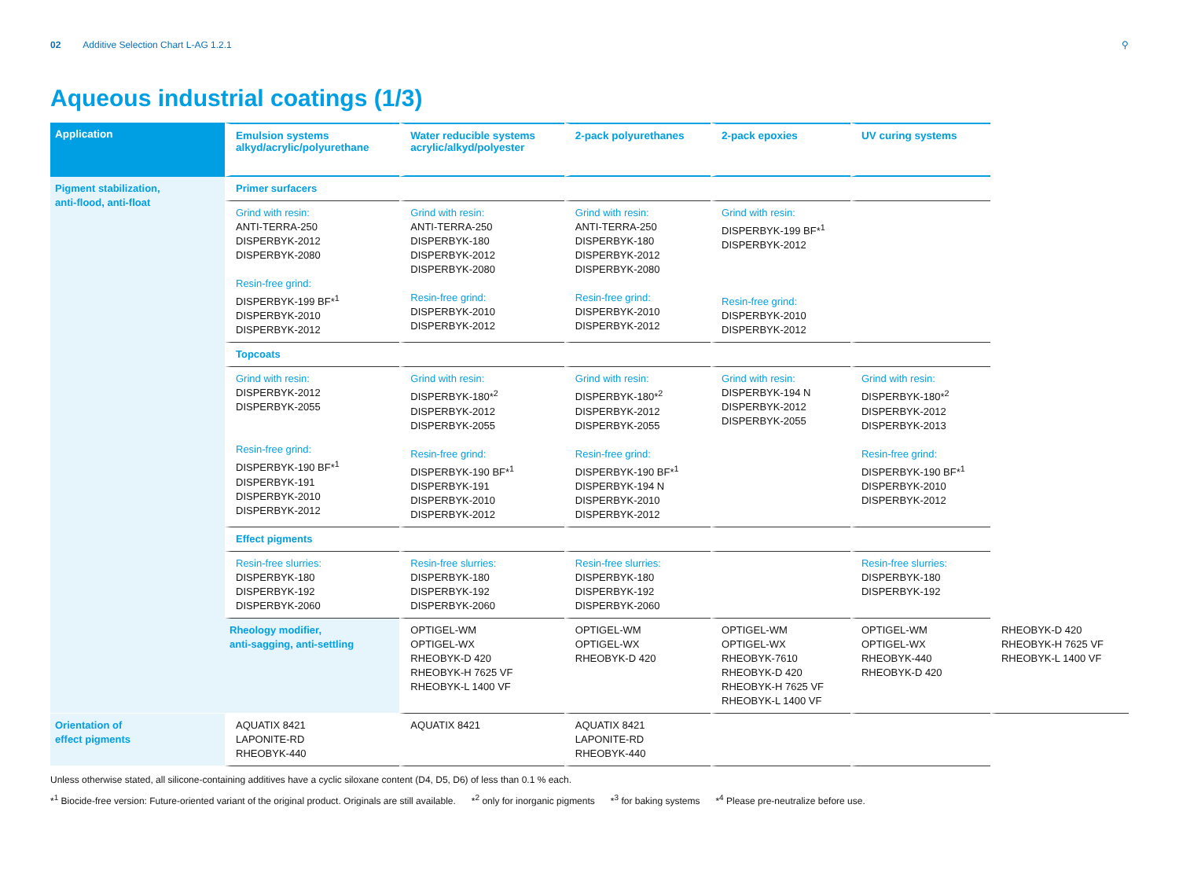02 Additive Selection Chart L-AG 1.2.1
⚲
Aqueous industrial coatings (1/3)
| Application | Emulsion systems alkyd/acrylic/polyurethane | Water reducible systems acrylic/alkyd/polyester | 2-pack polyurethanes | 2-pack epoxies | UV curing systems | |
| --- | --- | --- | --- | --- | --- | --- |
| Pigment stabilization, anti-flood, anti-float | Primer surfacers | | | | | |
| | Grind with resin: ANTI-TERRA-250 DISPERBYK-2012 DISPERBYK-2080 Resin-free grind: DISPERBYK-199 BF*<sup>1</sup> DISPERBYK-2010 DISPERBYK-2012 | Grind with resin: ANTI-TERRA-250 DISPERBYK-180 DISPERBYK-2012 DISPERBYK-2080 Resin-free grind: DISPERBYK-2010 DISPERBYK-2012 | Grind with resin: ANTI-TERRA-250 DISPERBYK-180 DISPERBYK-2012 DISPERBYK-2080 Resin-free grind: DISPERBYK-2010 DISPERBYK-2012 | Grind with resin: DISPERBYK-199 BF*<sup>1</sup> DISPERBYK-2012 Resin-free grind: DISPERBYK-2010 DISPERBYK-2012 | | |
| | Topcoats | | | | | |
| | Grind with resin: DISPERBYK-2012 DISPERBYK-2055 Resin-free grind: DISPERBYK-190 BF*<sup>1</sup> DISPERBYK-191 DISPERBYK-2010 DISPERBYK-2012 | Grind with resin: DISPERBYK-180*<sup>2</sup> DISPERBYK-2012 DISPERBYK-2055 Resin-free grind: DISPERBYK-190 BF*<sup>1</sup> DISPERBYK-191 DISPERBYK-2010 DISPERBYK-2012 | Grind with resin: DISPERBYK-180*<sup>2</sup> DISPERBYK-2012 DISPERBYK-2055 Resin-free grind: DISPERBYK-190 BF*<sup>1</sup> DISPERBYK-194 N DISPERBYK-2010 DISPERBYK-2012 | Grind with resin: DISPERBYK-194 N DISPERBYK-2012 DISPERBYK-2055 | Grind with resin: DISPERBYK-180*<sup>2</sup> DISPERBYK-2012 DISPERBYK-2013 Resin-free grind: DISPERBYK-190 BF*<sup>1</sup> DISPERBYK-2010 DISPERBYK-2012 | |
| | Effect pigments | | | | | |
| | Resin-free slurries: DISPERBYK-180 DISPERBYK-192 DISPERBYK-2060 | Resin-free slurries: DISPERBYK-180 DISPERBYK-192 DISPERBYK-2060 | Resin-free slurries: DISPERBYK-180 DISPERBYK-192 DISPERBYK-2060 | | Resin-free slurries: DISPERBYK-180 DISPERBYK-192 | |
| | Rheology modifier, anti-sagging, anti-settling | OPTIGEL-WM OPTIGEL-WX RHEOBYK-D 420 RHEOBYK-H 7625 VF RHEOBYK-L 1400 VF | OPTIGEL-WM OPTIGEL-WX RHEOBYK-D 420 | OPTIGEL-WM OPTIGEL-WX RHEOBYK-7610 RHEOBYK-D 420 RHEOBYK-H 7625 VF RHEOBYK-L 1400 VF | OPTIGEL-WM OPTIGEL-WX RHEOBYK-440 RHEOBYK-D 420 | RHEOBYK-D 420 RHEOBYK-H 7625 VF RHEOBYK-L 1400 VF |
| Orientation of effect pigments | AQUATIX 8421 LAPONITE-RD RHEOBYK-440 | AQUATIX 8421 | AQUATIX 8421 LAPONITE-RD RHEOBYK-440 | | | |
Unless otherwise stated, all silicone-containing additives have a cyclic siloxane content (D4, D5, D6) of less than 0.1 % each.
*<sup>1</sup> Biocide-free version: Future-oriented variant of the original product. Originals are still available. *<sup>2</sup> only for inorganic pigments *<sup>3</sup> for baking systems *<sup>4</sup> Please pre-neutralize before use.